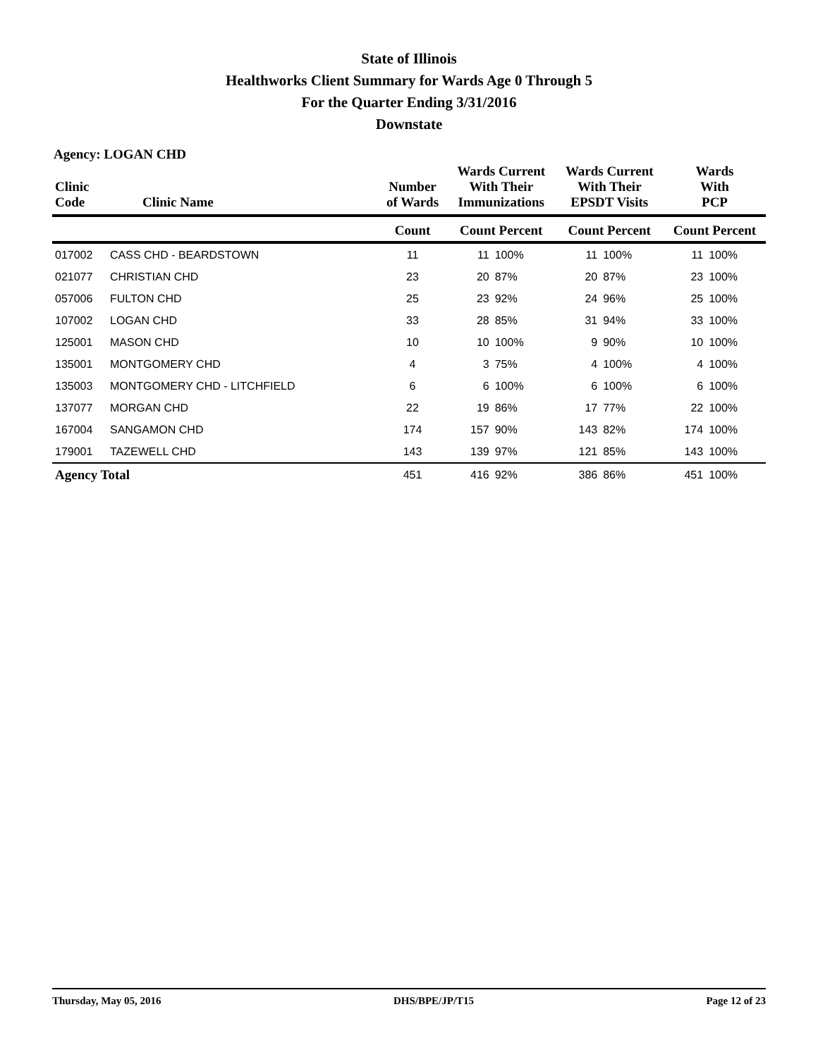State of Illinois
Healthworks Client Summary for Wards Age 0 Through 5
For the Quarter Ending 3/31/2016
Downstate
Agency: LOGAN CHD
| Clinic Code | Clinic Name | Number of Wards | Wards Current With Their Immunizations | | Wards Current With Their EPSDT Visits | | Wards With PCP | |
| --- | --- | --- | --- | --- | --- | --- | --- | --- |
| | | Count | Count Percent | | Count Percent | | Count Percent | |
| 017002 | CASS CHD - BEARDSTOWN | 11 | 11 | 100% | 11 | 100% | 11 | 100% |
| 021077 | CHRISTIAN CHD | 23 | 20 | 87% | 20 | 87% | 23 | 100% |
| 057006 | FULTON CHD | 25 | 23 | 92% | 24 | 96% | 25 | 100% |
| 107002 | LOGAN CHD | 33 | 28 | 85% | 31 | 94% | 33 | 100% |
| 125001 | MASON CHD | 10 | 10 | 100% | 9 | 90% | 10 | 100% |
| 135001 | MONTGOMERY CHD | 4 | 3 | 75% | 4 | 100% | 4 | 100% |
| 135003 | MONTGOMERY CHD - LITCHFIELD | 6 | 6 | 100% | 6 | 100% | 6 | 100% |
| 137077 | MORGAN CHD | 22 | 19 | 86% | 17 | 77% | 22 | 100% |
| 167004 | SANGAMON CHD | 174 | 157 | 90% | 143 | 82% | 174 | 100% |
| 179001 | TAZEWELL CHD | 143 | 139 | 97% | 121 | 85% | 143 | 100% |
| Agency Total | | 451 | 416 | 92% | 386 | 86% | 451 | 100% |
Thursday, May 05, 2016 DHS/BPE/JP/T15 Page 12 of 23